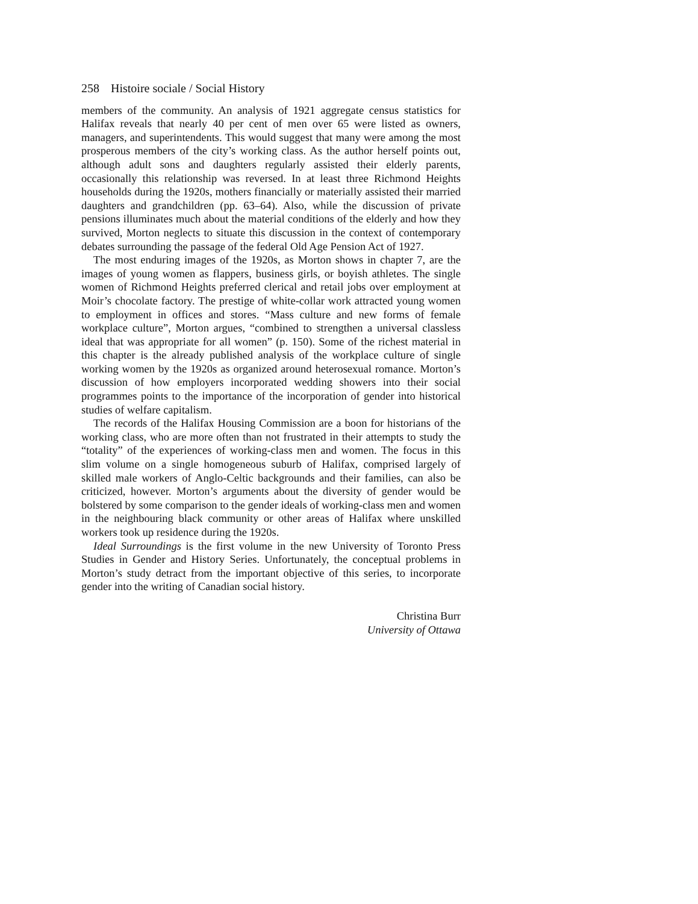258 Histoire sociale / Social History
members of the community. An analysis of 1921 aggregate census statistics for Halifax reveals that nearly 40 per cent of men over 65 were listed as owners, managers, and superintendents. This would suggest that many were among the most prosperous members of the city’s working class. As the author herself points out, although adult sons and daughters regularly assisted their elderly parents, occasionally this relationship was reversed. In at least three Richmond Heights households during the 1920s, mothers financially or materially assisted their married daughters and grandchildren (pp. 63–64). Also, while the discussion of private pensions illuminates much about the material conditions of the elderly and how they survived, Morton neglects to situate this discussion in the context of contemporary debates surrounding the passage of the federal Old Age Pension Act of 1927.
The most enduring images of the 1920s, as Morton shows in chapter 7, are the images of young women as flappers, business girls, or boyish athletes. The single women of Richmond Heights preferred clerical and retail jobs over employment at Moir’s chocolate factory. The prestige of white-collar work attracted young women to employment in offices and stores. “Mass culture and new forms of female workplace culture”, Morton argues, “combined to strengthen a universal classless ideal that was appropriate for all women” (p. 150). Some of the richest material in this chapter is the already published analysis of the workplace culture of single working women by the 1920s as organized around heterosexual romance. Morton’s discussion of how employers incorporated wedding showers into their social programmes points to the importance of the incorporation of gender into historical studies of welfare capitalism.
The records of the Halifax Housing Commission are a boon for historians of the working class, who are more often than not frustrated in their attempts to study the “totality” of the experiences of working-class men and women. The focus in this slim volume on a single homogeneous suburb of Halifax, comprised largely of skilled male workers of Anglo-Celtic backgrounds and their families, can also be criticized, however. Morton’s arguments about the diversity of gender would be bolstered by some comparison to the gender ideals of working-class men and women in the neighbouring black community or other areas of Halifax where unskilled workers took up residence during the 1920s.
Ideal Surroundings is the first volume in the new University of Toronto Press Studies in Gender and History Series. Unfortunately, the conceptual problems in Morton’s study detract from the important objective of this series, to incorporate gender into the writing of Canadian social history.
Christina Burr
University of Ottawa